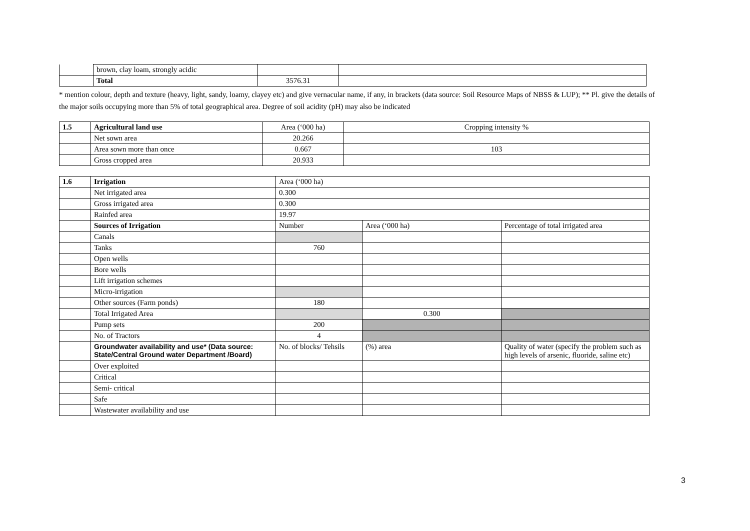| | brown, clay loam, strongly acidic | | |
| | Total | 3576.31 | |
* mention colour, depth and texture (heavy, light, sandy, loamy, clayey etc) and give vernacular name, if any, in brackets (data source: Soil Resource Maps of NBSS & LUP); ** Pl. give the details of the major soils occupying more than 5% of total geographical area. Degree of soil acidity (pH) may also be indicated
| 1.5 | Agricultural land use | Area (‘000 ha) | Cropping intensity % |
| | Net sown area | 20.266 | |
| | Area sown more than once | 0.667 | 103 |
| | Gross cropped area | 20.933 | |
| 1.6 | Irrigation | Area (‘000 ha) | | |
| | Net irrigated area | 0.300 | | |
| | Gross irrigated area | 0.300 | | |
| | Rainfed area | 19.97 | | |
| | Sources of Irrigation | Number | Area (‘000 ha) | Percentage of total irrigated area |
| | Canals | | | |
| | Tanks | 760 | | |
| | Open wells | | | |
| | Bore wells | | | |
| | Lift irrigation schemes | | | |
| | Micro-irrigation | | | |
| | Other sources (Farm ponds) | 180 | | |
| | Total Irrigated Area | | 0.300 | |
| | Pump sets | 200 | | |
| | No. of Tractors | 4 | | |
| | Groundwater availability and use* (Data source: State/Central Ground water Department /Board) | No. of blocks/ Tehsils | (%) area | Quality of water (specify the problem such as high levels of arsenic, fluoride, saline etc) |
| | Over exploited | | | |
| | Critical | | | |
| | Semi- critical | | | |
| | Safe | | | |
| | Wastewater availability and use | | | |
3